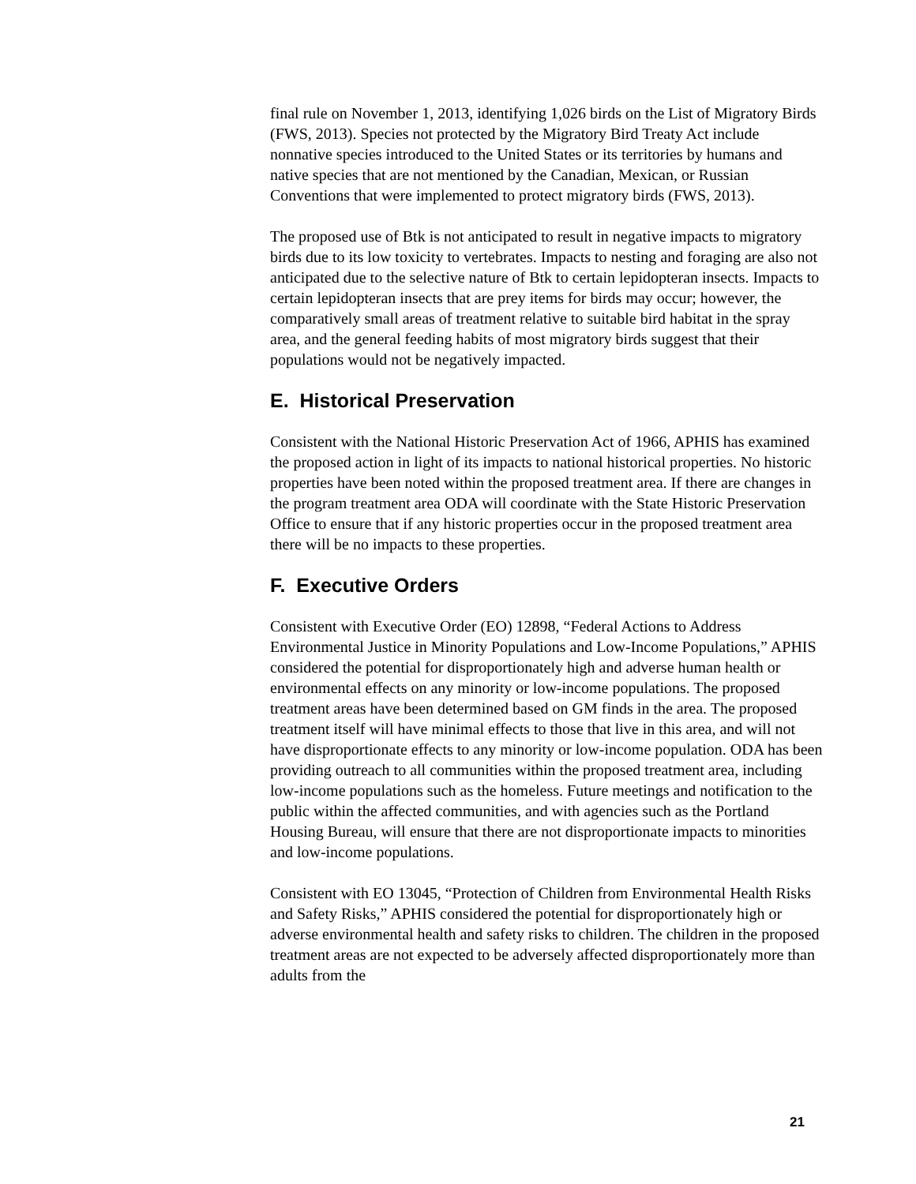final rule on November 1, 2013, identifying 1,026 birds on the List of Migratory Birds (FWS, 2013). Species not protected by the Migratory Bird Treaty Act include nonnative species introduced to the United States or its territories by humans and native species that are not mentioned by the Canadian, Mexican, or Russian Conventions that were implemented to protect migratory birds (FWS, 2013).
The proposed use of Btk is not anticipated to result in negative impacts to migratory birds due to its low toxicity to vertebrates. Impacts to nesting and foraging are also not anticipated due to the selective nature of Btk to certain lepidopteran insects. Impacts to certain lepidopteran insects that are prey items for birds may occur; however, the comparatively small areas of treatment relative to suitable bird habitat in the spray area, and the general feeding habits of most migratory birds suggest that their populations would not be negatively impacted.
E. Historical Preservation
Consistent with the National Historic Preservation Act of 1966, APHIS has examined the proposed action in light of its impacts to national historical properties. No historic properties have been noted within the proposed treatment area. If there are changes in the program treatment area ODA will coordinate with the State Historic Preservation Office to ensure that if any historic properties occur in the proposed treatment area there will be no impacts to these properties.
F. Executive Orders
Consistent with Executive Order (EO) 12898, “Federal Actions to Address Environmental Justice in Minority Populations and Low-Income Populations,” APHIS considered the potential for disproportionately high and adverse human health or environmental effects on any minority or low-income populations. The proposed treatment areas have been determined based on GM finds in the area. The proposed treatment itself will have minimal effects to those that live in this area, and will not have disproportionate effects to any minority or low-income population. ODA has been providing outreach to all communities within the proposed treatment area, including low-income populations such as the homeless. Future meetings and notification to the public within the affected communities, and with agencies such as the Portland Housing Bureau, will ensure that there are not disproportionate impacts to minorities and low-income populations.
Consistent with EO 13045, “Protection of Children from Environmental Health Risks and Safety Risks,” APHIS considered the potential for disproportionately high or adverse environmental health and safety risks to children. The children in the proposed treatment areas are not expected to be adversely affected disproportionately more than adults from the
21